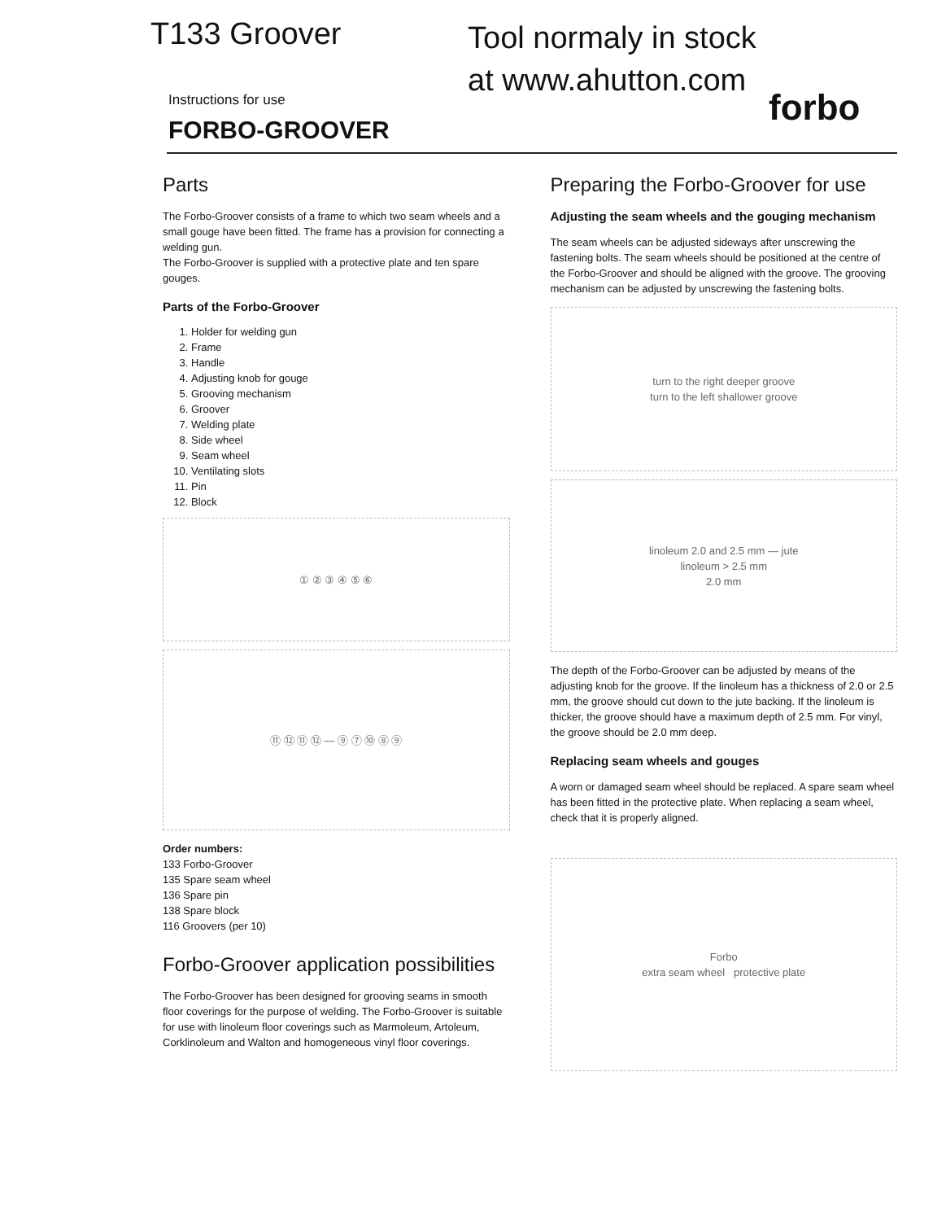T133 Groover
Instructions for use
FORBO-GROOVER
Tool normaly in stock at www.ahutton.com
forbo
Parts
The Forbo-Groover consists of a frame to which two seam wheels and a small gouge have been fitted. The frame has a provision for connecting a welding gun.
The Forbo-Groover is supplied with a protective plate and ten spare gouges.
Parts of the Forbo-Groover
1. Holder for welding gun
2. Frame
3. Handle
4. Adjusting knob for gouge
5. Grooving mechanism
6. Groover
7. Welding plate
8. Side wheel
9. Seam wheel
10. Ventilating slots
11. Pin
12. Block
① ② ③ ④ ⑤ ⑥
⑪ ⑫ ⑪ ⑫ — ⑨ ⑦ ⑩ ⑧ ⑨
Order numbers:
133 Forbo-Groover
135 Spare seam wheel
136 Spare pin
138 Spare block
116 Groovers (per 10)
Forbo-Groover application possibilities
The Forbo-Groover has been designed for grooving seams in smooth floor coverings for the purpose of welding. The Forbo-Groover is suitable for use with linoleum floor coverings such as Marmoleum, Artoleum, Corklinoleum and Walton and homogeneous vinyl floor coverings.
Preparing the Forbo-Groover for use
Adjusting the seam wheels and the gouging mechanism
The seam wheels can be adjusted sideways after unscrewing the fastening bolts. The seam wheels should be positioned at the centre of the Forbo-Groover and should be aligned with the groove. The grooving mechanism can be adjusted by unscrewing the fastening bolts.
turn to the right deeper groove
turn to the left shallower groove
linoleum 2.0 and 2.5 mm — jute
linoleum > 2.5 mm
2.0 mm
The depth of the Forbo-Groover can be adjusted by means of the adjusting knob for the groove. If the linoleum has a thickness of 2.0 or 2.5 mm, the groove should cut down to the jute backing. If the linoleum is thicker, the groove should have a maximum depth of 2.5 mm. For vinyl, the groove should be 2.0 mm deep.
Replacing seam wheels and gouges
A worn or damaged seam wheel should be replaced. A spare seam wheel has been fitted in the protective plate. When replacing a seam wheel, check that it is properly aligned.
Forbo
extra seam wheel protective plate